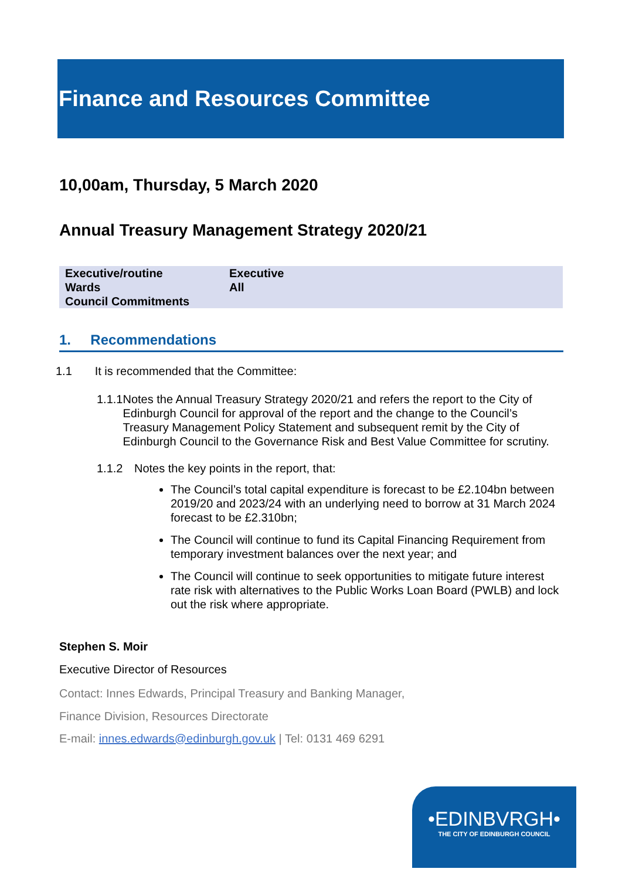Finance and Resources Committee
10,00am, Thursday, 5 March 2020
Annual Treasury Management Strategy 2020/21
| Executive/routine | Executive |
| Wards | All |
| Council Commitments | |
1. Recommendations
1.1 It is recommended that the Committee:
1.1.1 Notes the Annual Treasury Strategy 2020/21 and refers the report to the City of Edinburgh Council for approval of the report and the change to the Council’s Treasury Management Policy Statement and subsequent remit by the City of Edinburgh Council to the Governance Risk and Best Value Committee for scrutiny.
1.1.2 Notes the key points in the report, that:
The Council’s total capital expenditure is forecast to be £2.104bn between 2019/20 and 2023/24 with an underlying need to borrow at 31 March 2024 forecast to be £2.310bn;
The Council will continue to fund its Capital Financing Requirement from temporary investment balances over the next year; and
The Council will continue to seek opportunities to mitigate future interest rate risk with alternatives to the Public Works Loan Board (PWLB) and lock out the risk where appropriate.
Stephen S. Moir
Executive Director of Resources
Contact: Innes Edwards, Principal Treasury and Banking Manager,
Finance Division, Resources Directorate
E-mail: innes.edwards@edinburgh.gov.uk | Tel: 0131 469 6291
•EDINBVRGH•
THE CITY OF EDINBURGH COUNCIL